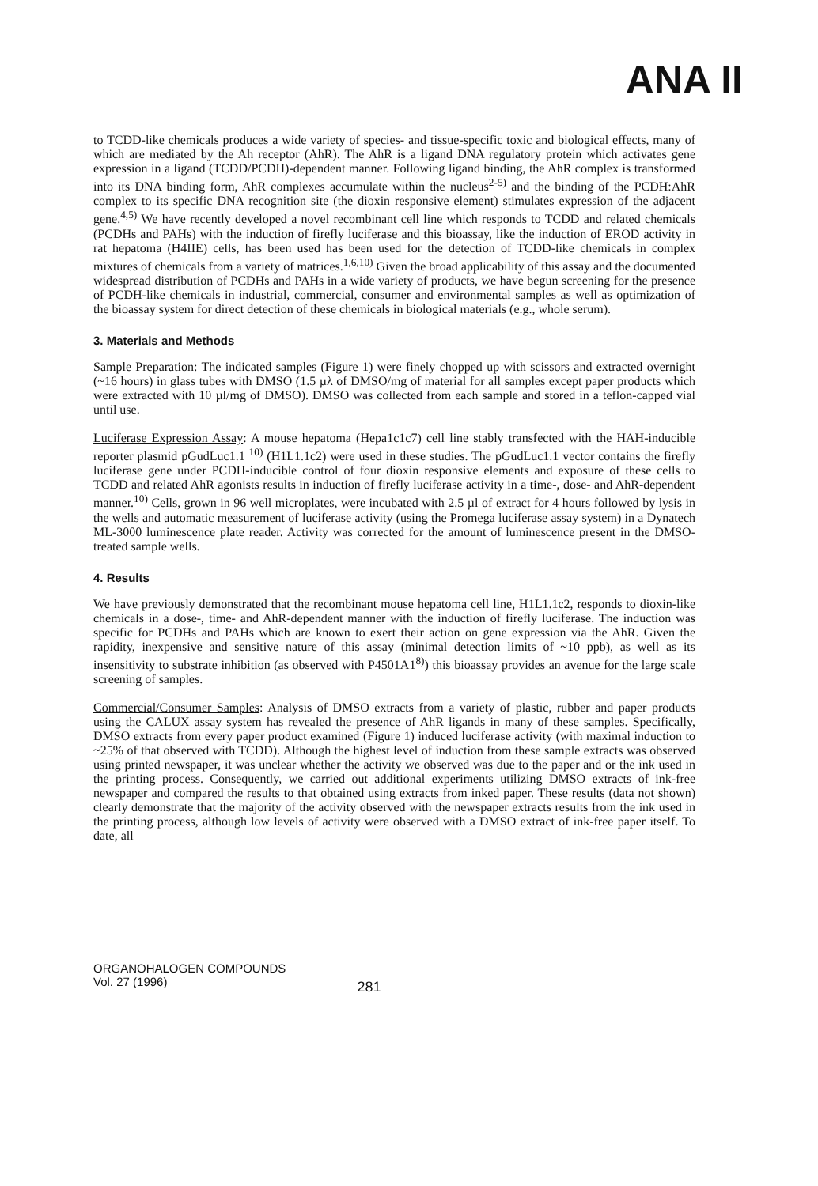ANA II
to TCDD-like chemicals produces a wide variety of species- and tissue-specific toxic and biological effects, many of which are mediated by the Ah receptor (AhR). The AhR is a ligand DNA regulatory protein which activates gene expression in a ligand (TCDD/PCDH)-dependent manner. Following ligand binding, the AhR complex is transformed into its DNA binding form, AhR complexes accumulate within the nucleus<sup>2-5)</sup> and the binding of the PCDH:AhR complex to its specific DNA recognition site (the dioxin responsive element) stimulates expression of the adjacent gene.<sup>4,5)</sup> We have recently developed a novel recombinant cell line which responds to TCDD and related chemicals (PCDHs and PAHs) with the induction of firefly luciferase and this bioassay, like the induction of EROD activity in rat hepatoma (H4IIE) cells, has been used has been used for the detection of TCDD-like chemicals in complex mixtures of chemicals from a variety of matrices.<sup>1,6,10)</sup> Given the broad applicability of this assay and the documented widespread distribution of PCDHs and PAHs in a wide variety of products, we have begun screening for the presence of PCDH-like chemicals in industrial, commercial, consumer and environmental samples as well as optimization of the bioassay system for direct detection of these chemicals in biological materials (e.g., whole serum).
3. Materials and Methods
Sample Preparation: The indicated samples (Figure 1) were finely chopped up with scissors and extracted overnight (~16 hours) in glass tubes with DMSO (1.5 µλ of DMSO/mg of material for all samples except paper products which were extracted with 10 µl/mg of DMSO). DMSO was collected from each sample and stored in a teflon-capped vial until use.
Luciferase Expression Assay: A mouse hepatoma (Hepa1c1c7) cell line stably transfected with the HAH-inducible reporter plasmid pGudLuc1.1 <sup>10)</sup> (H1L1.1c2) were used in these studies. The pGudLuc1.1 vector contains the firefly luciferase gene under PCDH-inducible control of four dioxin responsive elements and exposure of these cells to TCDD and related AhR agonists results in induction of firefly luciferase activity in a time-, dose- and AhR-dependent manner.<sup>10)</sup> Cells, grown in 96 well microplates, were incubated with 2.5 µl of extract for 4 hours followed by lysis in the wells and automatic measurement of luciferase activity (using the Promega luciferase assay system) in a Dynatech ML-3000 luminescence plate reader. Activity was corrected for the amount of luminescence present in the DMSO-treated sample wells.
4. Results
We have previously demonstrated that the recombinant mouse hepatoma cell line, H1L1.1c2, responds to dioxin-like chemicals in a dose-, time- and AhR-dependent manner with the induction of firefly luciferase. The induction was specific for PCDHs and PAHs which are known to exert their action on gene expression via the AhR. Given the rapidity, inexpensive and sensitive nature of this assay (minimal detection limits of ~10 ppb), as well as its insensitivity to substrate inhibition (as observed with P4501A1<sup>8)</sup>) this bioassay provides an avenue for the large scale screening of samples.
Commercial/Consumer Samples: Analysis of DMSO extracts from a variety of plastic, rubber and paper products using the CALUX assay system has revealed the presence of AhR ligands in many of these samples. Specifically, DMSO extracts from every paper product examined (Figure 1) induced luciferase activity (with maximal induction to ~25% of that observed with TCDD). Although the highest level of induction from these sample extracts was observed using printed newspaper, it was unclear whether the activity we observed was due to the paper and or the ink used in the printing process. Consequently, we carried out additional experiments utilizing DMSO extracts of ink-free newspaper and compared the results to that obtained using extracts from inked paper. These results (data not shown) clearly demonstrate that the majority of the activity observed with the newspaper extracts results from the ink used in the printing process, although low levels of activity were observed with a DMSO extract of ink-free paper itself. To date, all
ORGANOHALOGEN COMPOUNDS
Vol. 27 (1996)
281